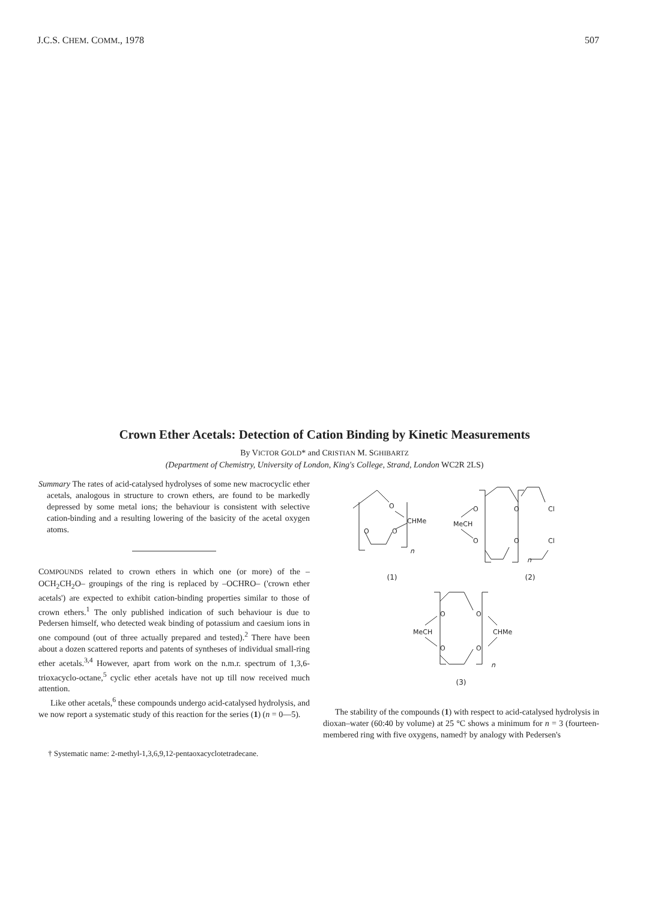J.C.S. CHEM. COMM., 1978 507
Crown Ether Acetals: Detection of Cation Binding by Kinetic Measurements
By VICTOR GOLD* and CRISTIAN M. SGHIBARTZ
(Department of Chemistry, University of London, King's College, Strand, London WC2R 2LS)
Summary The rates of acid-catalysed hydrolyses of some new macrocyclic ether acetals, analogous in structure to crown ethers, are found to be markedly depressed by some metal ions; the behaviour is consistent with selective cation-binding and a resulting lowering of the basicity of the acetal oxygen atoms.
COMPOUNDS related to crown ethers in which one (or more) of the –OCH<sub>2</sub>CH<sub>2</sub>O– groupings of the ring is replaced by –OCHRO– ('crown ether acetals') are expected to exhibit cation-binding properties similar to those of crown ethers.<sup>1</sup> The only published indication of such behaviour is due to Pedersen himself, who detected weak binding of potassium and caesium ions in one compound (out of three actually prepared and tested).<sup>2</sup> There have been about a dozen scattered reports and patents of syntheses of individual small-ring ether acetals.<sup>3,4</sup> However, apart from work on the n.m.r. spectrum of 1,3,6-trioxacyclo-octane,<sup>5</sup> cyclic ether acetals have not up till now received much attention.
Like other acetals,<sup>6</sup> these compounds undergo acid-catalysed hydrolysis, and we now report a systematic study of this reaction for the series (1) (n = 0—5).
O
CHMe
O
O
n
MeCH
O
O
Cl
O
O
Cl
n
(1) (2)
MeCH
CHMe
O
O
O
O
n
(3)
The stability of the compounds (1) with respect to acid-catalysed hydrolysis in dioxan–water (60:40 by volume) at 25 °C shows a minimum for n = 3 (fourteen-membered ring with five oxygens, named† by analogy with Pedersen's
† Systematic name: 2-methyl-1,3,6,9,12-pentaoxacyclotetradecane.